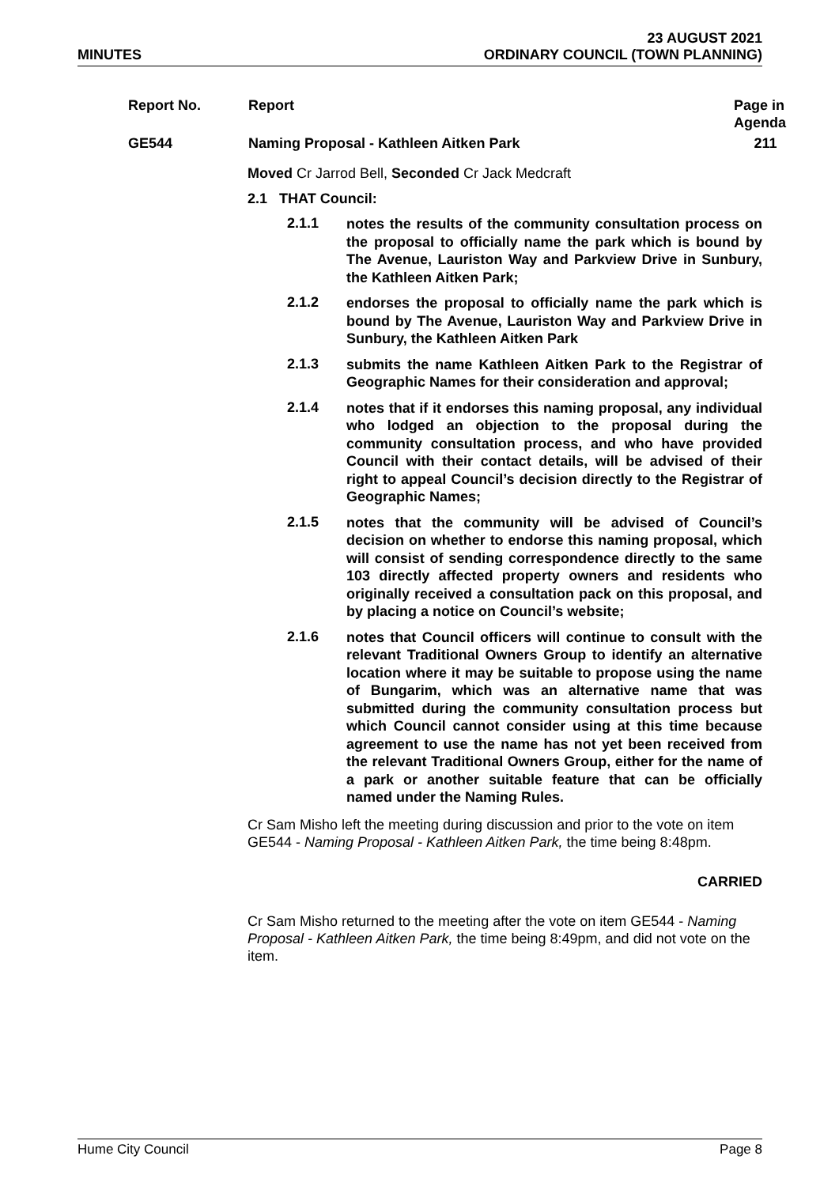MINUTES 23 AUGUST 2021
ORDINARY COUNCIL (TOWN PLANNING)
| Report No. | Report | Page in Agenda |
| --- | --- | --- |
| GE544 | Naming Proposal - Kathleen Aitken Park | 211 |
Moved Cr Jarrod Bell, Seconded Cr Jack Medcraft
2.1 THAT Council:
2.1.1 notes the results of the community consultation process on the proposal to officially name the park which is bound by The Avenue, Lauriston Way and Parkview Drive in Sunbury, the Kathleen Aitken Park;
2.1.2 endorses the proposal to officially name the park which is bound by The Avenue, Lauriston Way and Parkview Drive in Sunbury, the Kathleen Aitken Park
2.1.3 submits the name Kathleen Aitken Park to the Registrar of Geographic Names for their consideration and approval;
2.1.4 notes that if it endorses this naming proposal, any individual who lodged an objection to the proposal during the community consultation process, and who have provided Council with their contact details, will be advised of their right to appeal Council’s decision directly to the Registrar of Geographic Names;
2.1.5 notes that the community will be advised of Council’s decision on whether to endorse this naming proposal, which will consist of sending correspondence directly to the same 103 directly affected property owners and residents who originally received a consultation pack on this proposal, and by placing a notice on Council’s website;
2.1.6 notes that Council officers will continue to consult with the relevant Traditional Owners Group to identify an alternative location where it may be suitable to propose using the name of Bungarim, which was an alternative name that was submitted during the community consultation process but which Council cannot consider using at this time because agreement to use the name has not yet been received from the relevant Traditional Owners Group, either for the name of a park or another suitable feature that can be officially named under the Naming Rules.
Cr Sam Misho left the meeting during discussion and prior to the vote on item GE544 - Naming Proposal - Kathleen Aitken Park, the time being 8:48pm.
CARRIED
Cr Sam Misho returned to the meeting after the vote on item GE544 - Naming Proposal - Kathleen Aitken Park, the time being 8:49pm, and did not vote on the item.
Hume City Council Page 8